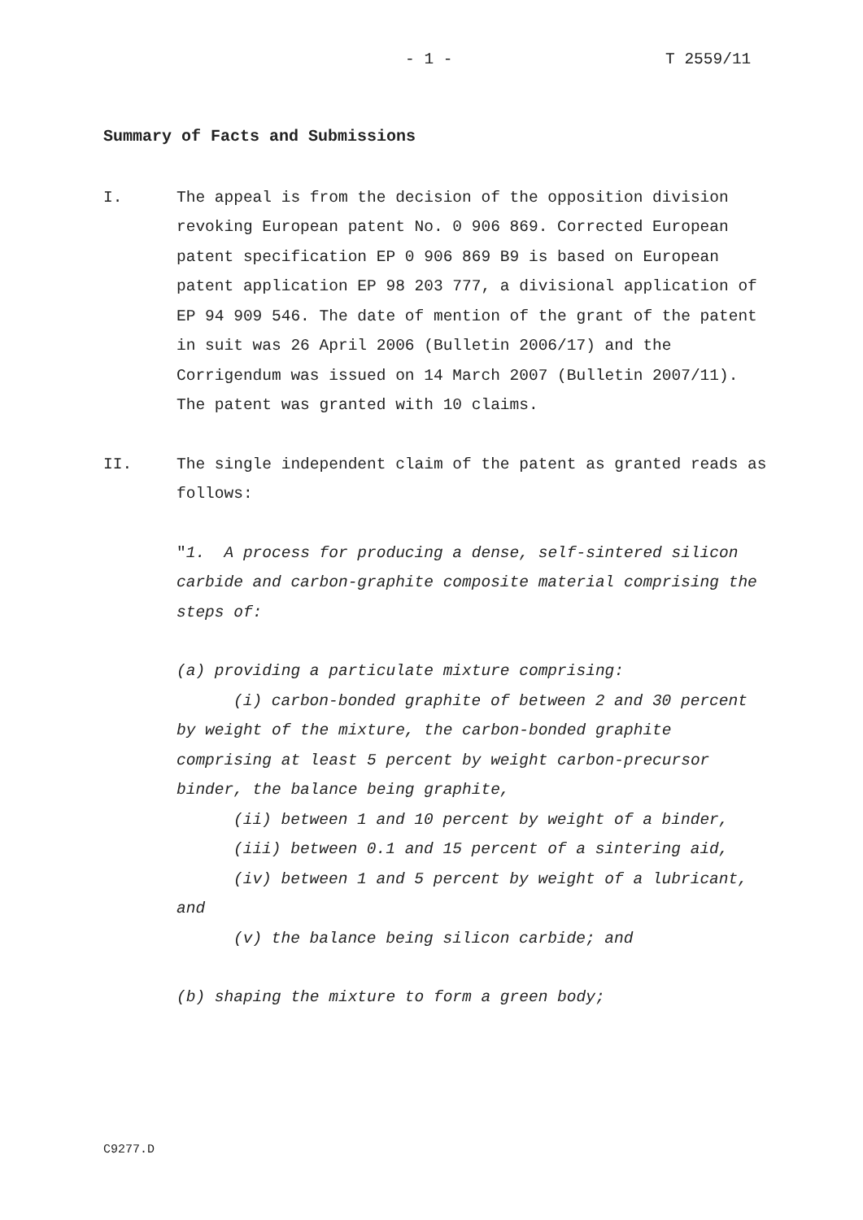- 1 - T 2559/11
Summary of Facts and Submissions
I. The appeal is from the decision of the opposition division revoking European patent No. 0 906 869. Corrected European patent specification EP 0 906 869 B9 is based on European patent application EP 98 203 777, a divisional application of EP 94 909 546. The date of mention of the grant of the patent in suit was 26 April 2006 (Bulletin 2006/17) and the Corrigendum was issued on 14 March 2007 (Bulletin 2007/11). The patent was granted with 10 claims.
II. The single independent claim of the patent as granted reads as follows:
"1. A process for producing a dense, self-sintered silicon carbide and carbon-graphite composite material comprising the steps of:
(a) providing a particulate mixture comprising:
(i) carbon-bonded graphite of between 2 and 30 percent by weight of the mixture, the carbon-bonded graphite comprising at least 5 percent by weight carbon-precursor binder, the balance being graphite,
(ii) between 1 and 10 percent by weight of a binder,
(iii) between 0.1 and 15 percent of a sintering aid,
(iv) between 1 and 5 percent by weight of a lubricant, and
(v) the balance being silicon carbide; and
(b) shaping the mixture to form a green body;
C9277.D